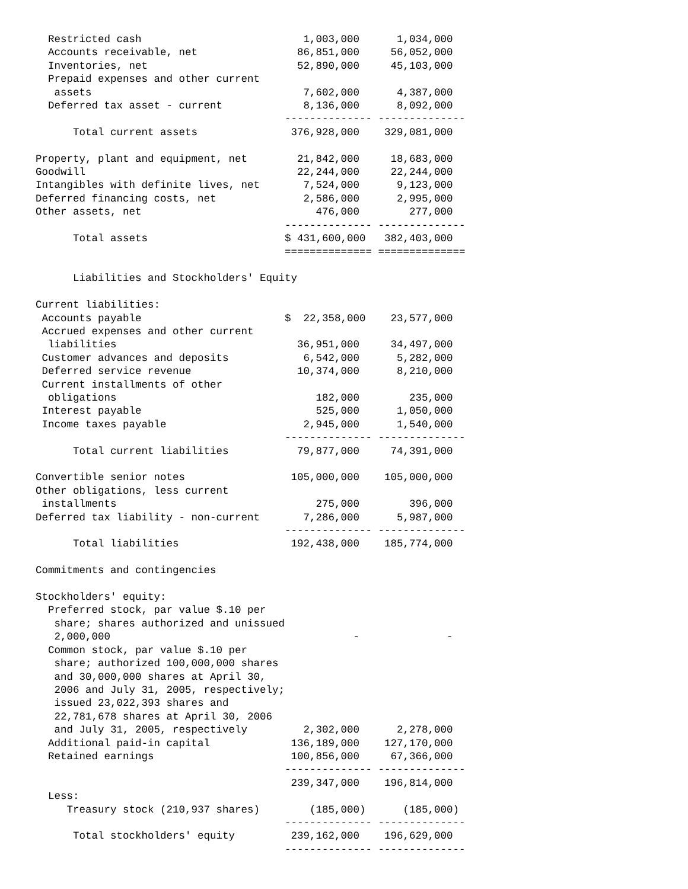Restricted cash                          1,003,000      1,034,000
  Accounts receivable, net                86,851,000     56,052,000
  Inventories, net                        52,890,000     45,103,000
  Prepaid expenses and other current
   assets                                  7,602,000      4,387,000
  Deferred tax asset - current             8,136,000      8,092,000
                                        -------------- --------------
      Total current assets               376,928,000    329,081,000

Property, plant and equipment, net        21,842,000     18,683,000
Goodwill                                  22,244,000     22,244,000
Intangibles with definite lives, net       7,524,000      9,123,000
Deferred financing costs, net              2,586,000      2,995,000
Other assets, net                            476,000        277,000
                                        -------------- --------------
      Total assets                      $ 431,600,000   382,403,000
                                        ============== ==============

      Liabilities and Stockholders' Equity

Current liabilities:
 Accounts payable                       $  22,358,000    23,577,000
 Accrued expenses and other current
  liabilities                             36,951,000     34,497,000
 Customer advances and deposits            6,542,000      5,282,000
 Deferred service revenue                 10,374,000      8,210,000
 Current installments of other
  obligations                                182,000        235,000
 Interest payable                            525,000      1,050,000
 Income taxes payable                      2,945,000      1,540,000
                                        -------------- --------------
      Total current liabilities           79,877,000     74,391,000

Convertible senior notes                 105,000,000    105,000,000
Other obligations, less current
 installments                                275,000        396,000
Deferred tax liability - non-current       7,286,000      5,987,000
                                        -------------- --------------
      Total liabilities                  192,438,000    185,774,000

Commitments and contingencies

Stockholders' equity:
  Preferred stock, par value $.10 per
   share; shares authorized and unissued
   2,000,000                                       -              -
  Common stock, par value $.10 per
   share; authorized 100,000,000 shares
   and 30,000,000 shares at April 30,
   2006 and July 31, 2005, respectively;
   issued 23,022,393 shares and
   22,781,678 shares at April 30, 2006
   and July 31, 2005, respectively         2,302,000      2,278,000
  Additional paid-in capital             136,189,000    127,170,000
  Retained earnings                      100,856,000     67,366,000
                                        -------------- --------------
                                         239,347,000    196,814,000
  Less:
     Treasury stock (210,937 shares)        (185,000)      (185,000)
                                        -------------- --------------
      Total stockholders' equity         239,162,000    196,629,000
                                        -------------- --------------